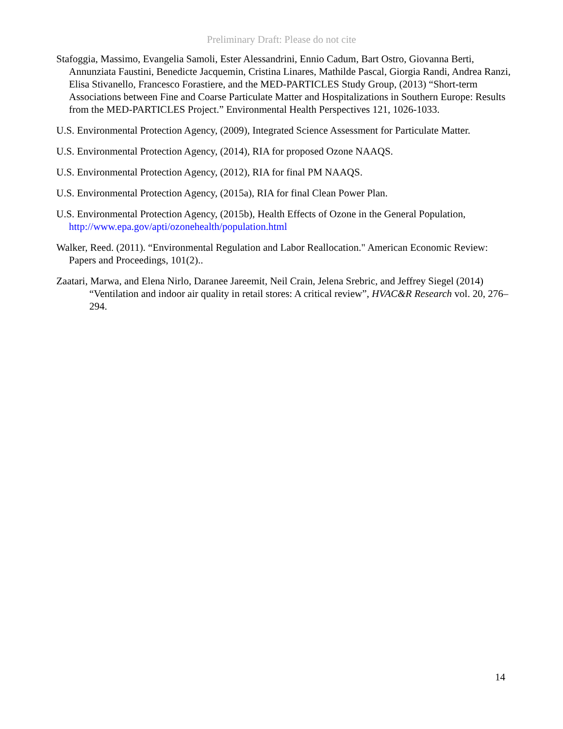Preliminary Draft: Please do not cite
Stafoggia, Massimo, Evangelia Samoli, Ester Alessandrini, Ennio Cadum, Bart Ostro, Giovanna Berti, Annunziata Faustini, Benedicte Jacquemin, Cristina Linares, Mathilde Pascal, Giorgia Randi, Andrea Ranzi, Elisa Stivanello, Francesco Forastiere, and the MED-PARTICLES Study Group, (2013) “Short-term Associations between Fine and Coarse Particulate Matter and Hospitalizations in Southern Europe: Results from the MED-PARTICLES Project.” Environmental Health Perspectives 121, 1026-1033.
U.S. Environmental Protection Agency, (2009), Integrated Science Assessment for Particulate Matter.
U.S. Environmental Protection Agency, (2014), RIA for proposed Ozone NAAQS.
U.S. Environmental Protection Agency, (2012), RIA for final PM NAAQS.
U.S. Environmental Protection Agency, (2015a), RIA for final Clean Power Plan.
U.S. Environmental Protection Agency, (2015b), Health Effects of Ozone in the General Population, http://www.epa.gov/apti/ozonehealth/population.html
Walker, Reed. (2011). “Environmental Regulation and Labor Reallocation." American Economic Review: Papers and Proceedings, 101(2)..
Zaatari, Marwa, and Elena Nirlo, Daranee Jareemit, Neil Crain, Jelena Srebric, and Jeffrey Siegel (2014) “Ventilation and indoor air quality in retail stores: A critical review”, HVAC&R Research vol. 20, 276–294.
14